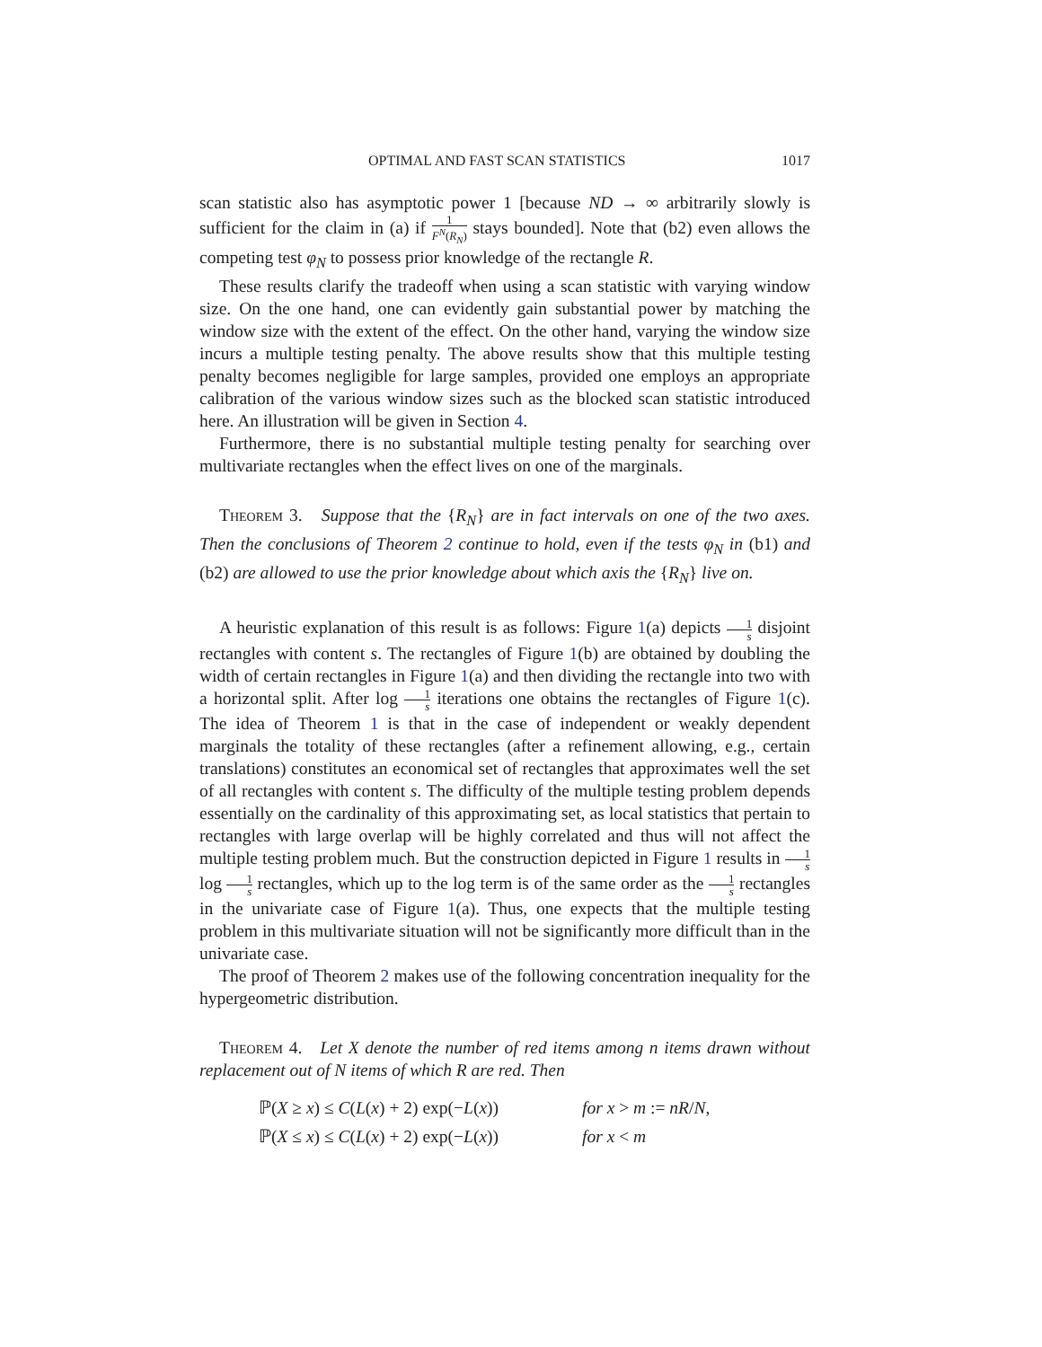OPTIMAL AND FAST SCAN STATISTICS 1017
scan statistic also has asymptotic power 1 [because ND → ∞ arbitrarily slowly is sufficient for the claim in (a) if 1 F<sup>N</sup>(R<sub>N</sub>) stays bounded]. Note that (b2) even allows the competing test φ<sub>N</sub> to possess prior knowledge of the rectangle R.
These results clarify the tradeoff when using a scan statistic with varying window size. On the one hand, one can evidently gain substantial power by matching the window size with the extent of the effect. On the other hand, varying the window size incurs a multiple testing penalty. The above results show that this multiple testing penalty becomes negligible for large samples, provided one employs an appropriate calibration of the various window sizes such as the blocked scan statistic introduced here. An illustration will be given in Section 4.
Furthermore, there is no substantial multiple testing penalty for searching over multivariate rectangles when the effect lives on one of the marginals.
Theorem 3. Suppose that the {R<sub>N</sub>} are in fact intervals on one of the two axes. Then the conclusions of Theorem 2 continue to hold, even if the tests φ<sub>N</sub> in (b1) and (b2) are allowed to use the prior knowledge about which axis the {R<sub>N</sub>} live on.
A heuristic explanation of this result is as follows: Figure 1(a) depicts 1 s disjoint rectangles with content s. The rectangles of Figure 1(b) are obtained by doubling the width of certain rectangles in Figure 1(a) and then dividing the rectangle into two with a horizontal split. After log 1 s iterations one obtains the rectangles of Figure 1(c). The idea of Theorem 1 is that in the case of independent or weakly dependent marginals the totality of these rectangles (after a refinement allowing, e.g., certain translations) constitutes an economical set of rectangles that approximates well the set of all rectangles with content s. The difficulty of the multiple testing problem depends essentially on the cardinality of this approximating set, as local statistics that pertain to rectangles with large overlap will be highly correlated and thus will not affect the multiple testing problem much. But the construction depicted in Figure 1 results in 1 s log 1 s rectangles, which up to the log term is of the same order as the 1 s rectangles in the univariate case of Figure 1(a). Thus, one expects that the multiple testing problem in this multivariate situation will not be significantly more difficult than in the univariate case.
The proof of Theorem 2 makes use of the following concentration inequality for the hypergeometric distribution.
Theorem 4. Let X denote the number of red items among n items drawn without replacement out of N items of which R are red. Then
ℙ(X ≥ x) ≤ C(L(x) + 2) exp(−L(x)) for x > m := nR/N,
ℙ(X ≤ x) ≤ C(L(x) + 2) exp(−L(x)) for x < m